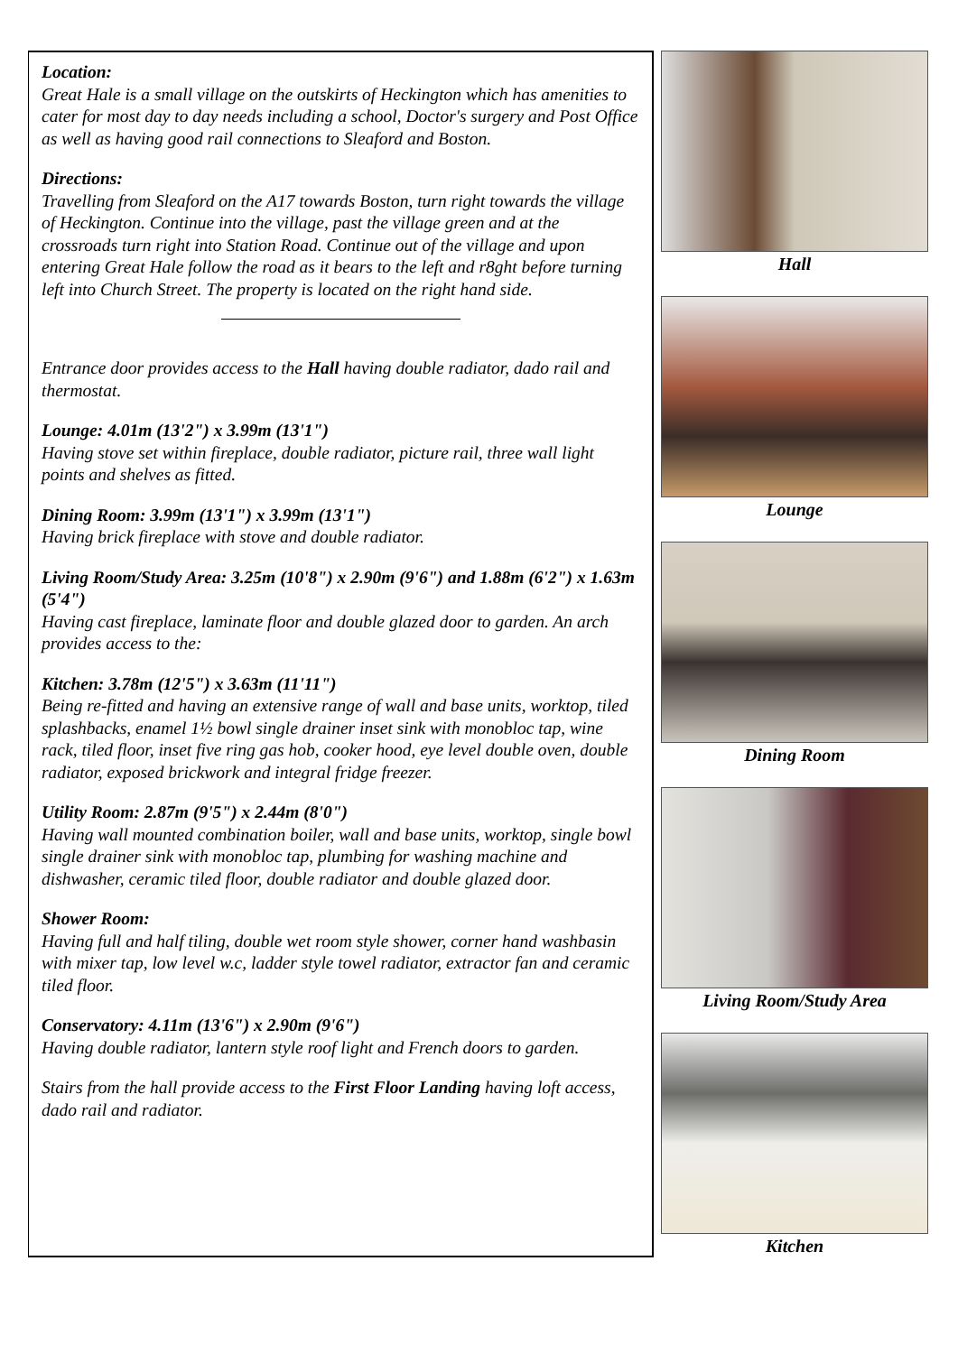Location:
Great Hale is a small village on the outskirts of Heckington which has amenities to cater for most day to day needs including a school, Doctor's surgery and Post Office as well as having good rail connections to Sleaford and Boston.
Directions:
Travelling from Sleaford on the A17 towards Boston, turn right towards the village of Heckington. Continue into the village, past the village green and at the crossroads turn right into Station Road. Continue out of the village and upon entering Great Hale follow the road as it bears to the left and r8ght before turning left into Church Street. The property is located on the right hand side.
Entrance door provides access to the Hall having double radiator, dado rail and thermostat.
Lounge: 4.01m (13'2") x 3.99m (13'1")
Having stove set within fireplace, double radiator, picture rail, three wall light points and shelves as fitted.
Dining Room: 3.99m (13'1") x 3.99m (13'1")
Having brick fireplace with stove and double radiator.
Living Room/Study Area: 3.25m (10'8") x 2.90m (9'6") and 1.88m (6'2") x 1.63m (5'4")
Having cast fireplace, laminate floor and double glazed door to garden. An arch provides access to the:
Kitchen: 3.78m (12'5") x 3.63m (11'11")
Being re-fitted and having an extensive range of wall and base units, worktop, tiled splashbacks, enamel 1½ bowl single drainer inset sink with monobloc tap, wine rack, tiled floor, inset five ring gas hob, cooker hood, eye level double oven, double radiator, exposed brickwork and integral fridge freezer.
Utility Room: 2.87m (9'5") x 2.44m (8'0")
Having wall mounted combination boiler, wall and base units, worktop, single bowl single drainer sink with monobloc tap, plumbing for washing machine and dishwasher, ceramic tiled floor, double radiator and double glazed door.
Shower Room:
Having full and half tiling, double wet room style shower, corner hand washbasin with mixer tap, low level w.c, ladder style towel radiator, extractor fan and ceramic tiled floor.
Conservatory: 4.11m (13'6") x 2.90m (9'6")
Having double radiator, lantern style roof light and French doors to garden.
Stairs from the hall provide access to the First Floor Landing having loft access, dado rail and radiator.
Hall
Lounge
Dining Room
Living Room/Study Area
Kitchen